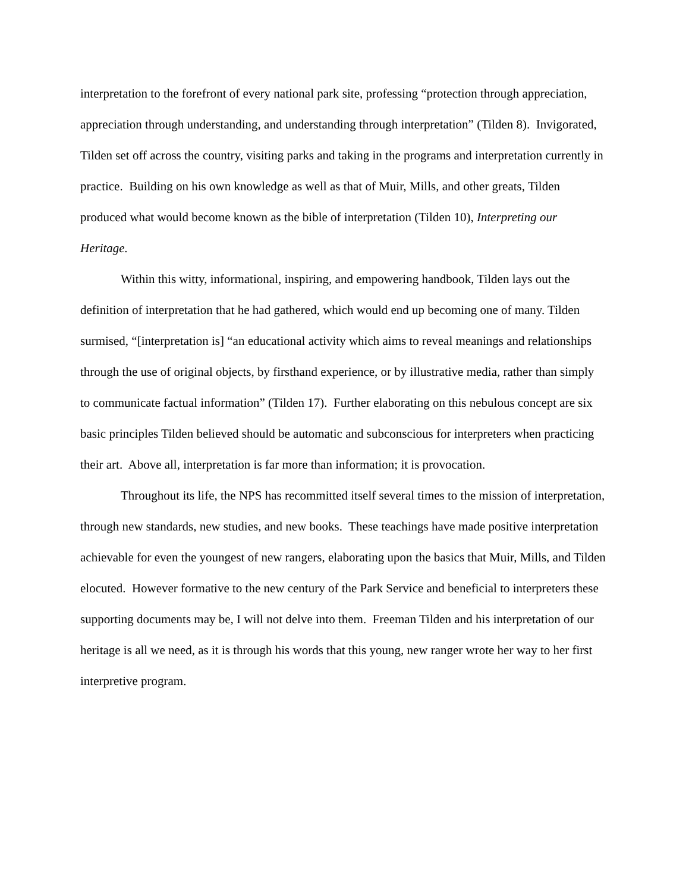interpretation to the forefront of every national park site, professing “protection through appreciation, appreciation through understanding, and understanding through interpretation” (Tilden 8). Invigorated, Tilden set off across the country, visiting parks and taking in the programs and interpretation currently in practice. Building on his own knowledge as well as that of Muir, Mills, and other greats, Tilden produced what would become known as the bible of interpretation (Tilden 10), Interpreting our Heritage.
Within this witty, informational, inspiring, and empowering handbook, Tilden lays out the definition of interpretation that he had gathered, which would end up becoming one of many. Tilden surmised, “[interpretation is] “an educational activity which aims to reveal meanings and relationships through the use of original objects, by firsthand experience, or by illustrative media, rather than simply to communicate factual information” (Tilden 17). Further elaborating on this nebulous concept are six basic principles Tilden believed should be automatic and subconscious for interpreters when practicing their art. Above all, interpretation is far more than information; it is provocation.
Throughout its life, the NPS has recommitted itself several times to the mission of interpretation, through new standards, new studies, and new books. These teachings have made positive interpretation achievable for even the youngest of new rangers, elaborating upon the basics that Muir, Mills, and Tilden elocuted. However formative to the new century of the Park Service and beneficial to interpreters these supporting documents may be, I will not delve into them. Freeman Tilden and his interpretation of our heritage is all we need, as it is through his words that this young, new ranger wrote her way to her first interpretive program.